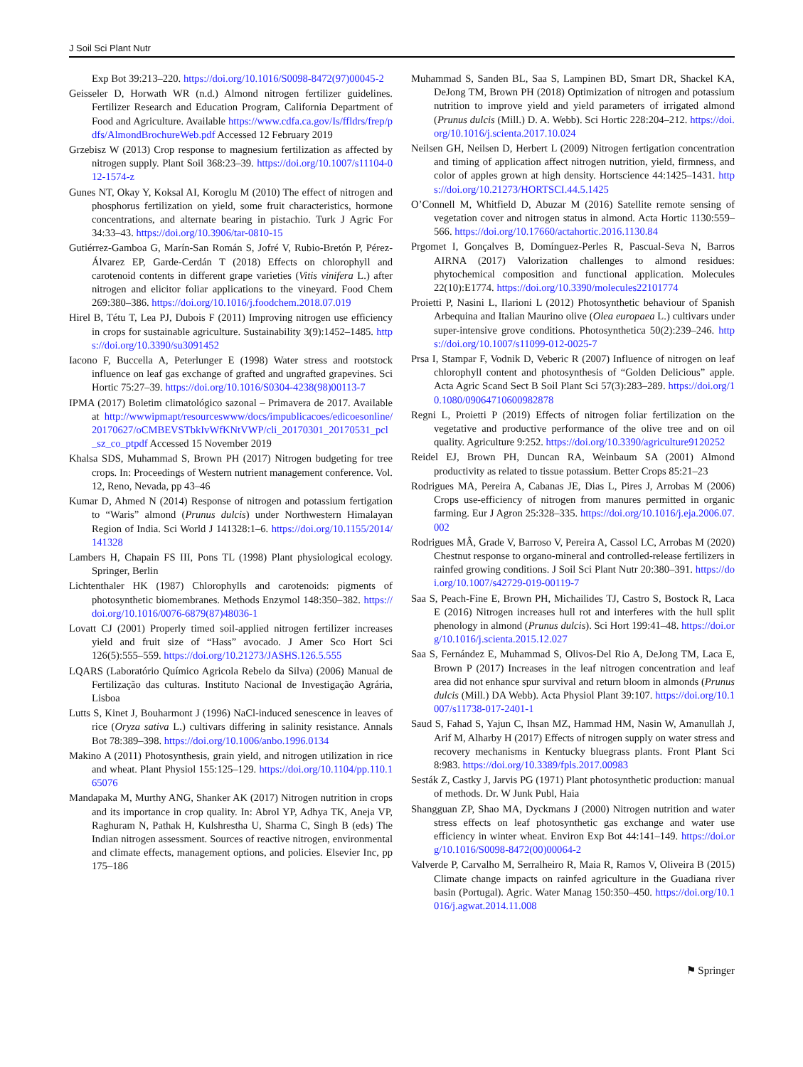J Soil Sci Plant Nutr
Exp Bot 39:213–220. https://doi.org/10.1016/S0098-8472(97)00045-2
Geisseler D, Horwath WR (n.d.) Almond nitrogen fertilizer guidelines. Fertilizer Research and Education Program, California Department of Food and Agriculture. Available https://www.cdfa.ca.gov/Is/ffldrs/frep/pdfs/AlmondBrochureWeb.pdf Accessed 12 February 2019
Grzebisz W (2013) Crop response to magnesium fertilization as affected by nitrogen supply. Plant Soil 368:23–39. https://doi.org/10.1007/s11104-012-1574-z
Gunes NT, Okay Y, Koksal AI, Koroglu M (2010) The effect of nitrogen and phosphorus fertilization on yield, some fruit characteristics, hormone concentrations, and alternate bearing in pistachio. Turk J Agric For 34:33–43. https://doi.org/10.3906/tar-0810-15
Gutiérrez-Gamboa G, Marín-San Román S, Jofré V, Rubio-Bretón P, Pérez-Álvarez EP, Garde-Cerdán T (2018) Effects on chlorophyll and carotenoid contents in different grape varieties (Vitis vinifera L.) after nitrogen and elicitor foliar applications to the vineyard. Food Chem 269:380–386. https://doi.org/10.1016/j.foodchem.2018.07.019
Hirel B, Tétu T, Lea PJ, Dubois F (2011) Improving nitrogen use efficiency in crops for sustainable agriculture. Sustainability 3(9):1452–1485. https://doi.org/10.3390/su3091452
Iacono F, Buccella A, Peterlunger E (1998) Water stress and rootstock influence on leaf gas exchange of grafted and ungrafted grapevines. Sci Hortic 75:27–39. https://doi.org/10.1016/S0304-4238(98)00113-7
IPMA (2017) Boletim climatológico sazonal – Primavera de 2017. Available at http://wwwipmapt/resourceswww/docs/impublicacoes/edicoesonline/20170627/oCMBEVSTbkIvWfKNtVWP/cli_20170301_20170531_pcl_sz_co_ptpdf Accessed 15 November 2019
Khalsa SDS, Muhammad S, Brown PH (2017) Nitrogen budgeting for tree crops. In: Proceedings of Western nutrient management conference. Vol. 12, Reno, Nevada, pp 43–46
Kumar D, Ahmed N (2014) Response of nitrogen and potassium fertigation to “Waris” almond (Prunus dulcis) under Northwestern Himalayan Region of India. Sci World J 141328:1–6. https://doi.org/10.1155/2014/141328
Lambers H, Chapain FS III, Pons TL (1998) Plant physiological ecology. Springer, Berlin
Lichtenthaler HK (1987) Chlorophylls and carotenoids: pigments of photosynthetic biomembranes. Methods Enzymol 148:350–382. https://doi.org/10.1016/0076-6879(87)48036-1
Lovatt CJ (2001) Properly timed soil-applied nitrogen fertilizer increases yield and fruit size of “Hass” avocado. J Amer Sco Hort Sci 126(5):555–559. https://doi.org/10.21273/JASHS.126.5.555
LQARS (Laboratório Químico Agricola Rebelo da Silva) (2006) Manual de Fertilização das culturas. Instituto Nacional de Investigação Agrária, Lisboa
Lutts S, Kinet J, Bouharmont J (1996) NaCl-induced senescence in leaves of rice (Oryza sativa L.) cultivars differing in salinity resistance. Annals Bot 78:389–398. https://doi.org/10.1006/anbo.1996.0134
Makino A (2011) Photosynthesis, grain yield, and nitrogen utilization in rice and wheat. Plant Physiol 155:125–129. https://doi.org/10.1104/pp.110.165076
Mandapaka M, Murthy ANG, Shanker AK (2017) Nitrogen nutrition in crops and its importance in crop quality. In: Abrol YP, Adhya TK, Aneja VP, Raghuram N, Pathak H, Kulshrestha U, Sharma C, Singh B (eds) The Indian nitrogen assessment. Sources of reactive nitrogen, environmental and climate effects, management options, and policies. Elsevier Inc, pp 175–186
Muhammad S, Sanden BL, Saa S, Lampinen BD, Smart DR, Shackel KA, DeJong TM, Brown PH (2018) Optimization of nitrogen and potassium nutrition to improve yield and yield parameters of irrigated almond (Prunus dulcis (Mill.) D. A. Webb). Sci Hortic 228:204–212. https://doi.org/10.1016/j.scienta.2017.10.024
Neilsen GH, Neilsen D, Herbert L (2009) Nitrogen fertigation concentration and timing of application affect nitrogen nutrition, yield, firmness, and color of apples grown at high density. Hortscience 44:1425–1431. https://doi.org/10.21273/HORTSCI.44.5.1425
O’Connell M, Whitfield D, Abuzar M (2016) Satellite remote sensing of vegetation cover and nitrogen status in almond. Acta Hortic 1130:559–566. https://doi.org/10.17660/actahortic.2016.1130.84
Prgomet I, Gonçalves B, Domínguez-Perles R, Pascual-Seva N, Barros AIRNA (2017) Valorization challenges to almond residues: phytochemical composition and functional application. Molecules 22(10):E1774. https://doi.org/10.3390/molecules22101774
Proietti P, Nasini L, Ilarioni L (2012) Photosynthetic behaviour of Spanish Arbequina and Italian Maurino olive (Olea europaea L.) cultivars under super-intensive grove conditions. Photosynthetica 50(2):239–246. https://doi.org/10.1007/s11099-012-0025-7
Prsa I, Stampar F, Vodnik D, Veberic R (2007) Influence of nitrogen on leaf chlorophyll content and photosynthesis of “Golden Delicious” apple. Acta Agric Scand Sect B Soil Plant Sci 57(3):283–289. https://doi.org/10.1080/09064710600982878
Regni L, Proietti P (2019) Effects of nitrogen foliar fertilization on the vegetative and productive performance of the olive tree and on oil quality. Agriculture 9:252. https://doi.org/10.3390/agriculture9120252
Reidel EJ, Brown PH, Duncan RA, Weinbaum SA (2001) Almond productivity as related to tissue potassium. Better Crops 85:21–23
Rodrigues MA, Pereira A, Cabanas JE, Dias L, Pires J, Arrobas M (2006) Crops use-efficiency of nitrogen from manures permitted in organic farming. Eur J Agron 25:328–335. https://doi.org/10.1016/j.eja.2006.07.002
Rodrigues MÂ, Grade V, Barroso V, Pereira A, Cassol LC, Arrobas M (2020) Chestnut response to organo-mineral and controlled-release fertilizers in rainfed growing conditions. J Soil Sci Plant Nutr 20:380–391. https://doi.org/10.1007/s42729-019-00119-7
Saa S, Peach-Fine E, Brown PH, Michailides TJ, Castro S, Bostock R, Laca E (2016) Nitrogen increases hull rot and interferes with the hull split phenology in almond (Prunus dulcis). Sci Hort 199:41–48. https://doi.org/10.1016/j.scienta.2015.12.027
Saa S, Fernández E, Muhammad S, Olivos-Del Rio A, DeJong TM, Laca E, Brown P (2017) Increases in the leaf nitrogen concentration and leaf area did not enhance spur survival and return bloom in almonds (Prunus dulcis (Mill.) DA Webb). Acta Physiol Plant 39:107. https://doi.org/10.1007/s11738-017-2401-1
Saud S, Fahad S, Yajun C, Ihsan MZ, Hammad HM, Nasin W, Amanullah J, Arif M, Alharby H (2017) Effects of nitrogen supply on water stress and recovery mechanisms in Kentucky bluegrass plants. Front Plant Sci 8:983. https://doi.org/10.3389/fpls.2017.00983
Sesták Z, Castky J, Jarvis PG (1971) Plant photosynthetic production: manual of methods. Dr. W Junk Publ, Haia
Shangguan ZP, Shao MA, Dyckmans J (2000) Nitrogen nutrition and water stress effects on leaf photosynthetic gas exchange and water use efficiency in winter wheat. Environ Exp Bot 44:141–149. https://doi.org/10.1016/S0098-8472(00)00064-2
Valverde P, Carvalho M, Serralheiro R, Maia R, Ramos V, Oliveira B (2015) Climate change impacts on rainfed agriculture in the Guadiana river basin (Portugal). Agric. Water Manag 150:350–450. https://doi.org/10.1016/j.agwat.2014.11.008
⚑ Springer